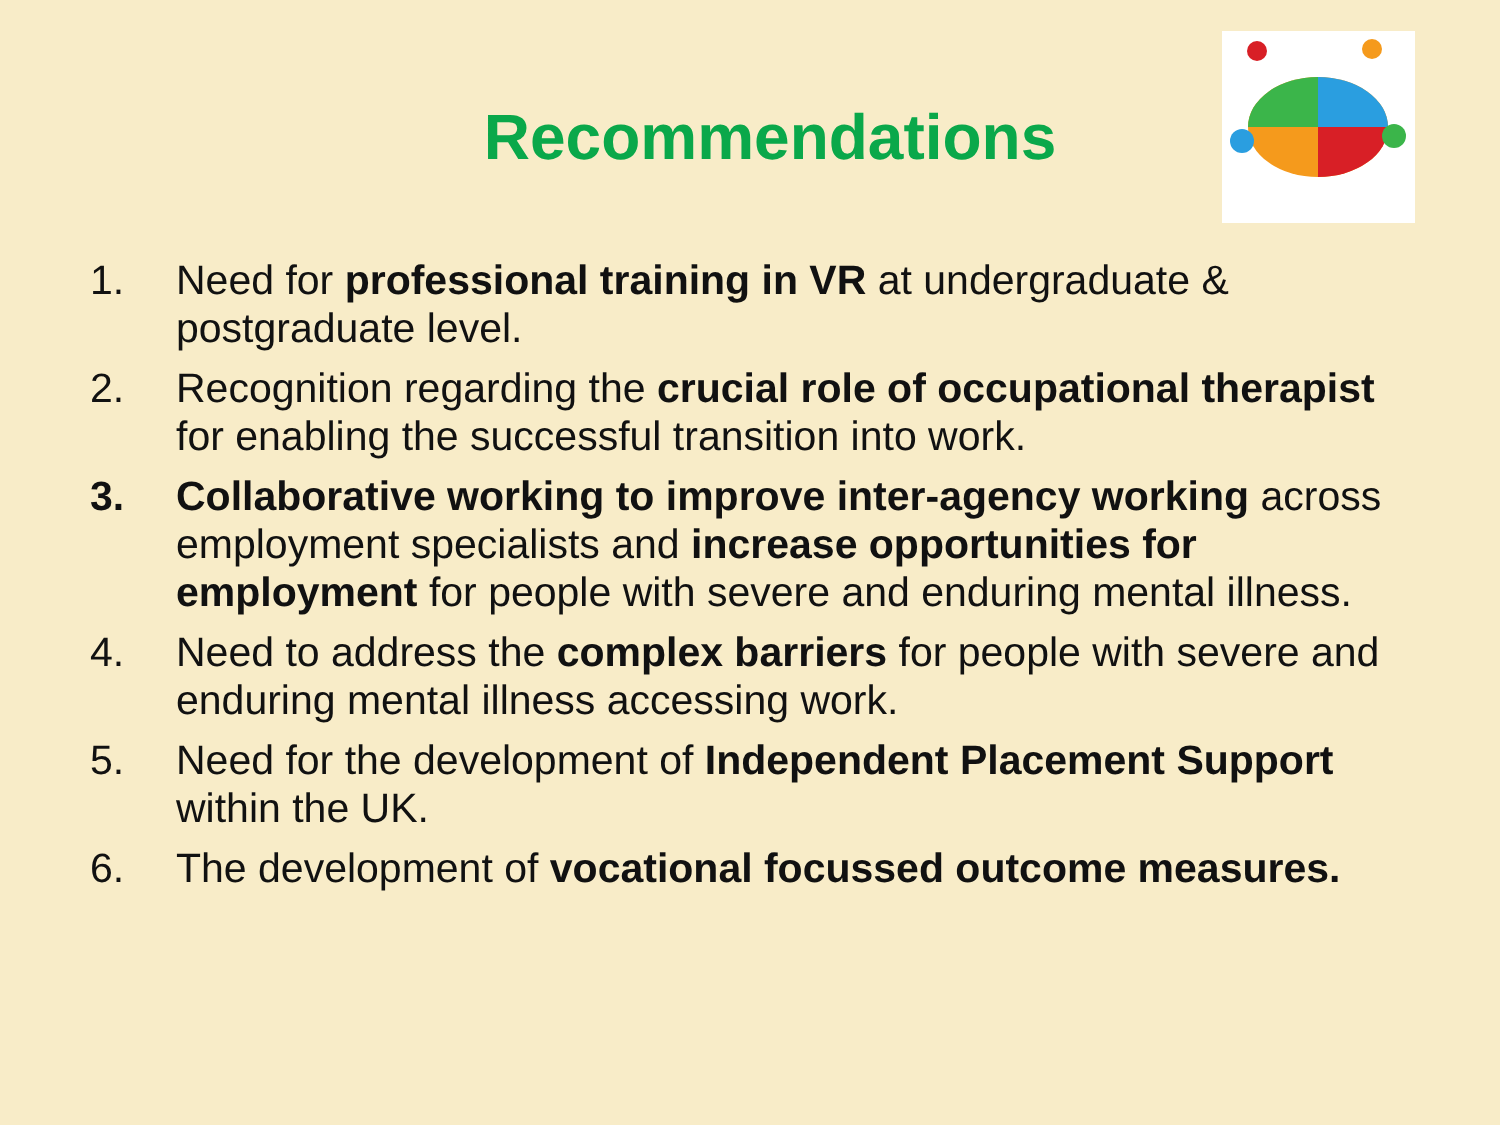Recommendations
1. Need for professional training in VR at undergraduate & postgraduate level.
2. Recognition regarding the crucial role of occupational therapist for enabling the successful transition into work.
3. Collaborative working to improve inter-agency working across employment specialists and increase opportunities for employment for people with severe and enduring mental illness.
4. Need to address the complex barriers for people with severe and enduring mental illness accessing work.
5. Need for the development of Independent Placement Support within the UK.
6. The development of vocational focussed outcome measures.